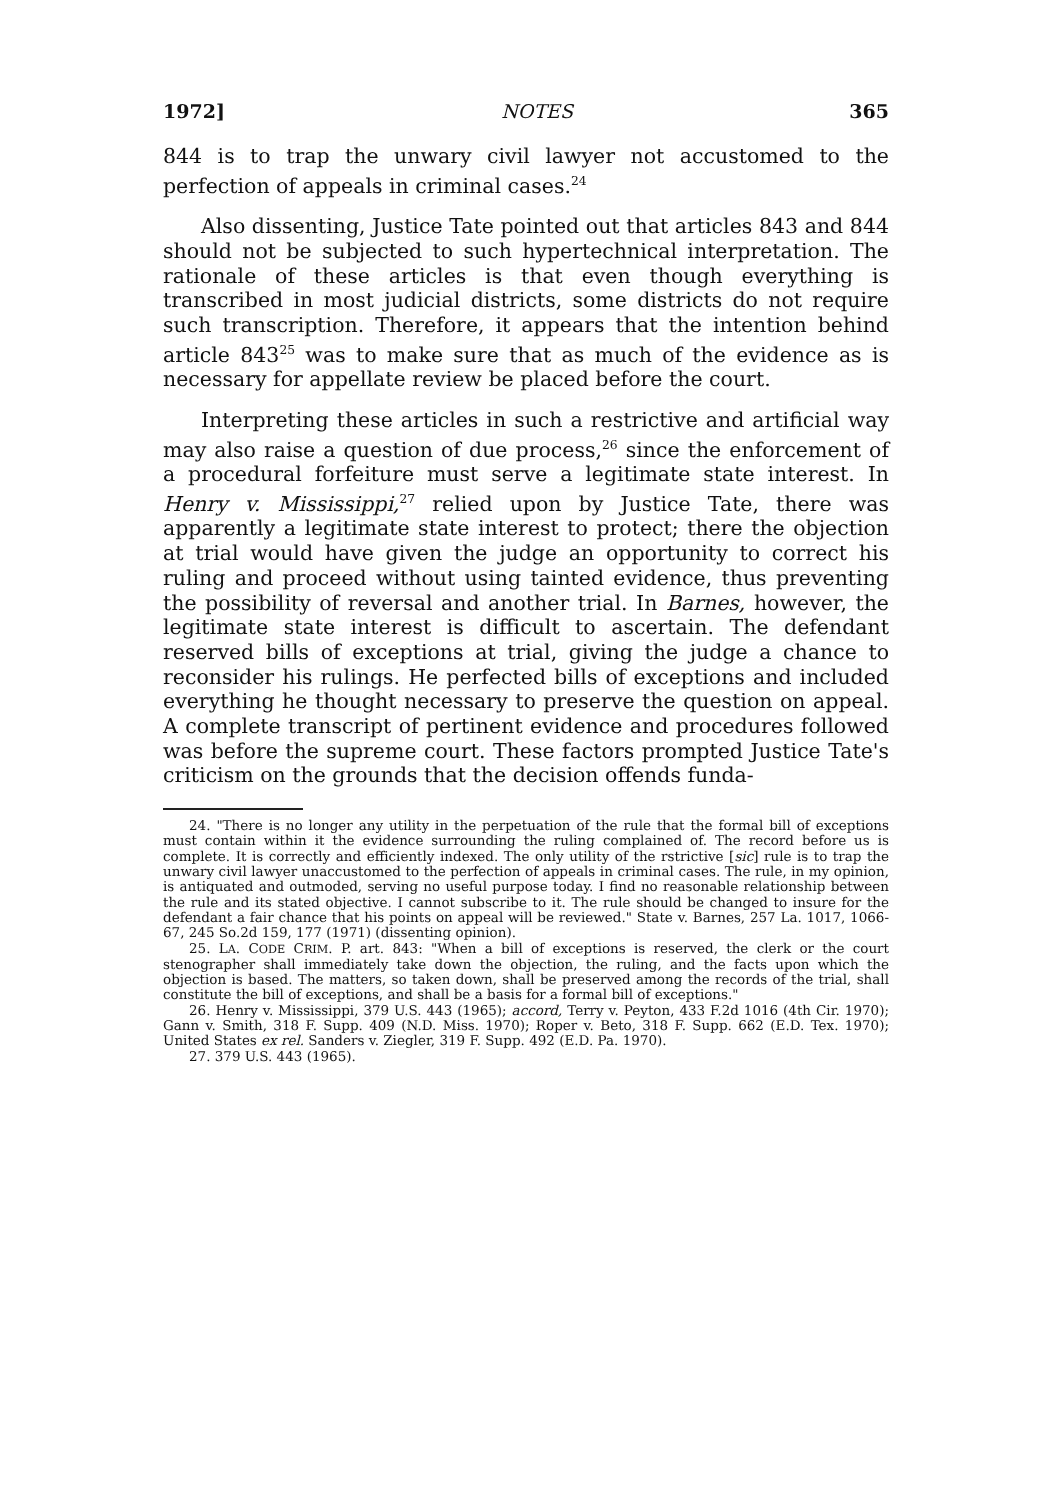1972] NOTES 365
844 is to trap the unwary civil lawyer not accustomed to the perfection of appeals in criminal cases.<sup>24</sup>
Also dissenting, Justice Tate pointed out that articles 843 and 844 should not be subjected to such hypertechnical interpretation. The rationale of these articles is that even though everything is transcribed in most judicial districts, some districts do not require such transcription. Therefore, it appears that the intention behind article 843<sup>25</sup> was to make sure that as much of the evidence as is necessary for appellate review be placed before the court.
Interpreting these articles in such a restrictive and artificial way may also raise a question of due process,<sup>26</sup> since the enforcement of a procedural forfeiture must serve a legitimate state interest. In Henry v. Mississippi,<sup>27</sup> relied upon by Justice Tate, there was apparently a legitimate state interest to protect; there the objection at trial would have given the judge an opportunity to correct his ruling and proceed without using tainted evidence, thus preventing the possibility of reversal and another trial. In Barnes, however, the legitimate state interest is difficult to ascertain. The defendant reserved bills of exceptions at trial, giving the judge a chance to reconsider his rulings. He perfected bills of exceptions and included everything he thought necessary to preserve the question on appeal. A complete transcript of pertinent evidence and procedures followed was before the supreme court. These factors prompted Justice Tate's criticism on the grounds that the decision offends funda-
24. "There is no longer any utility in the perpetuation of the rule that the formal bill of exceptions must contain within it the evidence surrounding the ruling complained of. The record before us is complete. It is correctly and efficiently indexed. The only utility of the rstrictive [sic] rule is to trap the unwary civil lawyer unaccustomed to the perfection of appeals in criminal cases. The rule, in my opinion, is antiquated and outmoded, serving no useful purpose today. I find no reasonable relationship between the rule and its stated objective. I cannot subscribe to it. The rule should be changed to insure for the defendant a fair chance that his points on appeal will be reviewed." State v. Barnes, 257 La. 1017, 1066-67, 245 So.2d 159, 177 (1971) (dissenting opinion).
25. LA. CODE CRIM. P. art. 843: "When a bill of exceptions is reserved, the clerk or the court stenographer shall immediately take down the objection, the ruling, and the facts upon which the objection is based. The matters, so taken down, shall be preserved among the records of the trial, shall constitute the bill of exceptions, and shall be a basis for a formal bill of exceptions."
26. Henry v. Mississippi, 379 U.S. 443 (1965); accord, Terry v. Peyton, 433 F.2d 1016 (4th Cir. 1970); Gann v. Smith, 318 F. Supp. 409 (N.D. Miss. 1970); Roper v. Beto, 318 F. Supp. 662 (E.D. Tex. 1970); United States ex rel. Sanders v. Ziegler, 319 F. Supp. 492 (E.D. Pa. 1970).
27. 379 U.S. 443 (1965).